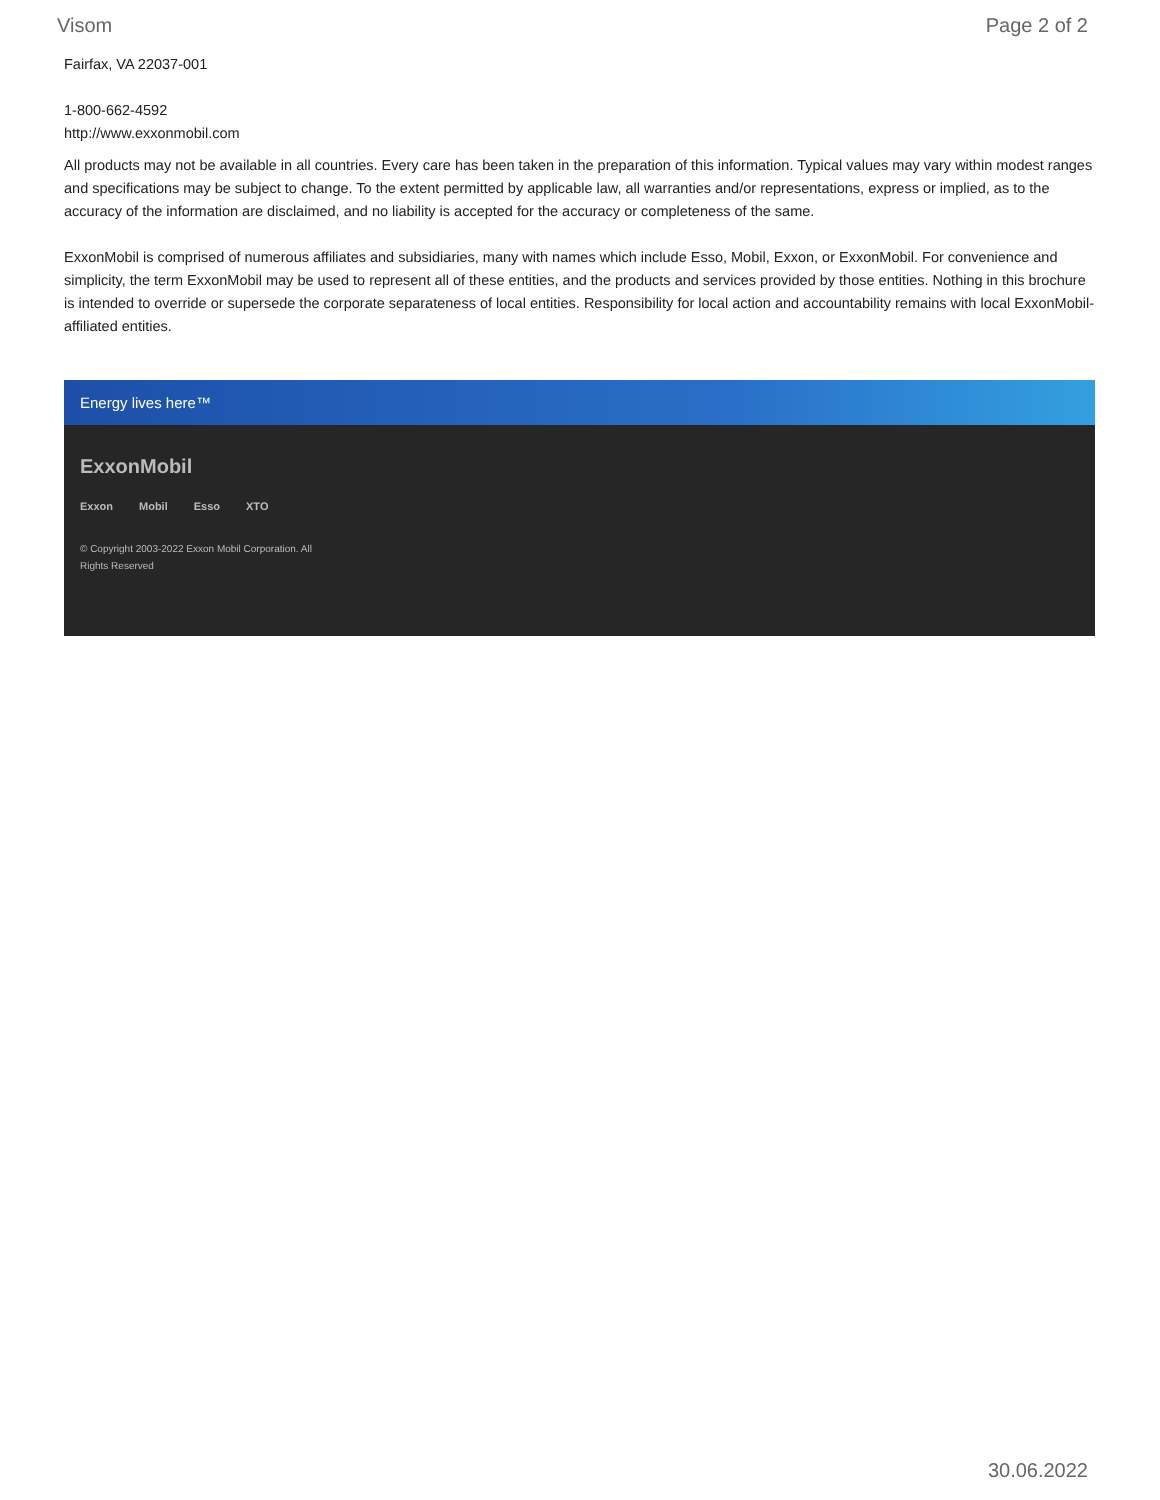Visom Page 2 of 2
Fairfax, VA 22037-001
1-800-662-4592
http://www.exxonmobil.com
All products may not be available in all countries. Every care has been taken in the preparation of this information. Typical values may vary within modest ranges and specifications may be subject to change. To the extent permitted by applicable law, all warranties and/or representations, express or implied, as to the accuracy of the information are disclaimed, and no liability is accepted for the accuracy or completeness of the same.
ExxonMobil is comprised of numerous affiliates and subsidiaries, many with names which include Esso, Mobil, Exxon, or ExxonMobil. For convenience and simplicity, the term ExxonMobil may be used to represent all of these entities, and the products and services provided by those entities. Nothing in this brochure is intended to override or supersede the corporate separateness of local entities. Responsibility for local action and accountability remains with local ExxonMobil-affiliated entities.
Energy lives here™
ExxonMobil
Exxon Mobil Esso XTO
© Copyright 2003-2022 Exxon Mobil Corporation. All Rights Reserved
30.06.2022